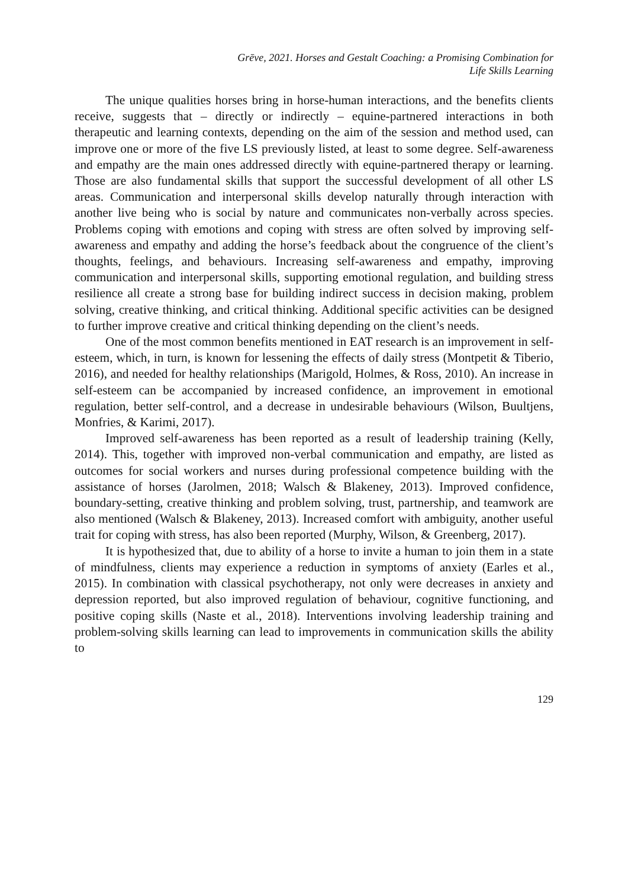Grēve, 2021. Horses and Gestalt Coaching: a Promising Combination for
Life Skills Learning
The unique qualities horses bring in horse-human interactions, and the benefits clients receive, suggests that – directly or indirectly – equine-partnered interactions in both therapeutic and learning contexts, depending on the aim of the session and method used, can improve one or more of the five LS previously listed, at least to some degree. Self-awareness and empathy are the main ones addressed directly with equine-partnered therapy or learning. Those are also fundamental skills that support the successful development of all other LS areas. Communication and interpersonal skills develop naturally through interaction with another live being who is social by nature and communicates non-verbally across species. Problems coping with emotions and coping with stress are often solved by improving self-awareness and empathy and adding the horse’s feedback about the congruence of the client’s thoughts, feelings, and behaviours. Increasing self-awareness and empathy, improving communication and interpersonal skills, supporting emotional regulation, and building stress resilience all create a strong base for building indirect success in decision making, problem solving, creative thinking, and critical thinking. Additional specific activities can be designed to further improve creative and critical thinking depending on the client’s needs.
One of the most common benefits mentioned in EAT research is an improvement in self-esteem, which, in turn, is known for lessening the effects of daily stress (Montpetit & Tiberio, 2016), and needed for healthy relationships (Marigold, Holmes, & Ross, 2010). An increase in self-esteem can be accompanied by increased confidence, an improvement in emotional regulation, better self-control, and a decrease in undesirable behaviours (Wilson, Buultjens, Monfries, & Karimi, 2017).
Improved self-awareness has been reported as a result of leadership training (Kelly, 2014). This, together with improved non-verbal communication and empathy, are listed as outcomes for social workers and nurses during professional competence building with the assistance of horses (Jarolmen, 2018; Walsch & Blakeney, 2013). Improved confidence, boundary-setting, creative thinking and problem solving, trust, partnership, and teamwork are also mentioned (Walsch & Blakeney, 2013). Increased comfort with ambiguity, another useful trait for coping with stress, has also been reported (Murphy, Wilson, & Greenberg, 2017).
It is hypothesized that, due to ability of a horse to invite a human to join them in a state of mindfulness, clients may experience a reduction in symptoms of anxiety (Earles et al., 2015). In combination with classical psychotherapy, not only were decreases in anxiety and depression reported, but also improved regulation of behaviour, cognitive functioning, and positive coping skills (Naste et al., 2018). Interventions involving leadership training and problem-solving skills learning can lead to improvements in communication skills the ability to
129